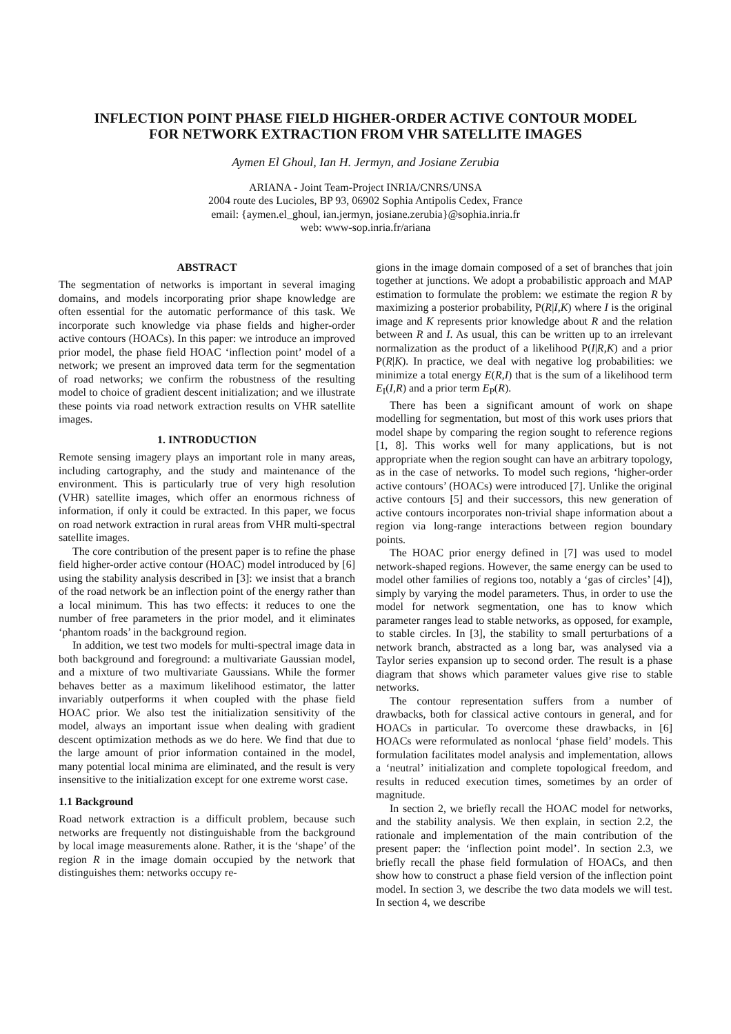INFLECTION POINT PHASE FIELD HIGHER-ORDER ACTIVE CONTOUR MODEL
FOR NETWORK EXTRACTION FROM VHR SATELLITE IMAGES
Aymen El Ghoul, Ian H. Jermyn, and Josiane Zerubia
ARIANA - Joint Team-Project INRIA/CNRS/UNSA
2004 route des Lucioles, BP 93, 06902 Sophia Antipolis Cedex, France
email: {aymen.el_ghoul, ian.jermyn, josiane.zerubia}@sophia.inria.fr
web: www-sop.inria.fr/ariana
ABSTRACT
The segmentation of networks is important in several imaging domains, and models incorporating prior shape knowledge are often essential for the automatic performance of this task. We incorporate such knowledge via phase fields and higher-order active contours (HOACs). In this paper: we introduce an improved prior model, the phase field HOAC ‘inflection point’ model of a network; we present an improved data term for the segmentation of road networks; we confirm the robustness of the resulting model to choice of gradient descent initialization; and we illustrate these points via road network extraction results on VHR satellite images.
1. INTRODUCTION
Remote sensing imagery plays an important role in many areas, including cartography, and the study and maintenance of the environment. This is particularly true of very high resolution (VHR) satellite images, which offer an enormous richness of information, if only it could be extracted. In this paper, we focus on road network extraction in rural areas from VHR multi-spectral satellite images.
The core contribution of the present paper is to refine the phase field higher-order active contour (HOAC) model introduced by [6] using the stability analysis described in [3]: we insist that a branch of the road network be an inflection point of the energy rather than a local minimum. This has two effects: it reduces to one the number of free parameters in the prior model, and it eliminates ‘phantom roads’ in the background region.
In addition, we test two models for multi-spectral image data in both background and foreground: a multivariate Gaussian model, and a mixture of two multivariate Gaussians. While the former behaves better as a maximum likelihood estimator, the latter invariably outperforms it when coupled with the phase field HOAC prior. We also test the initialization sensitivity of the model, always an important issue when dealing with gradient descent optimization methods as we do here. We find that due to the large amount of prior information contained in the model, many potential local minima are eliminated, and the result is very insensitive to the initialization except for one extreme worst case.
1.1 Background
Road network extraction is a difficult problem, because such networks are frequently not distinguishable from the background by local image measurements alone. Rather, it is the ‘shape’ of the region R in the image domain occupied by the network that distinguishes them: networks occupy re-
gions in the image domain composed of a set of branches that join together at junctions. We adopt a probabilistic approach and MAP estimation to formulate the problem: we estimate the region R by maximizing a posterior probability, P(R|I,K) where I is the original image and K represents prior knowledge about R and the relation between R and I. As usual, this can be written up to an irrelevant normalization as the product of a likelihood P(I|R,K) and a prior P(R|K). In practice, we deal with negative log probabilities: we minimize a total energy E(R,I) that is the sum of a likelihood term E<sub>I</sub>(I,R) and a prior term E<sub>P</sub>(R).
There has been a significant amount of work on shape modelling for segmentation, but most of this work uses priors that model shape by comparing the region sought to reference regions [1, 8]. This works well for many applications, but is not appropriate when the region sought can have an arbitrary topology, as in the case of networks. To model such regions, ‘higher-order active contours’ (HOACs) were introduced [7]. Unlike the original active contours [5] and their successors, this new generation of active contours incorporates non-trivial shape information about a region via long-range interactions between region boundary points.
The HOAC prior energy defined in [7] was used to model network-shaped regions. However, the same energy can be used to model other families of regions too, notably a ‘gas of circles’ [4]), simply by varying the model parameters. Thus, in order to use the model for network segmentation, one has to know which parameter ranges lead to stable networks, as opposed, for example, to stable circles. In [3], the stability to small perturbations of a network branch, abstracted as a long bar, was analysed via a Taylor series expansion up to second order. The result is a phase diagram that shows which parameter values give rise to stable networks.
The contour representation suffers from a number of drawbacks, both for classical active contours in general, and for HOACs in particular. To overcome these drawbacks, in [6] HOACs were reformulated as nonlocal ‘phase field’ models. This formulation facilitates model analysis and implementation, allows a ‘neutral’ initialization and complete topological freedom, and results in reduced execution times, sometimes by an order of magnitude.
In section 2, we briefly recall the HOAC model for networks, and the stability analysis. We then explain, in section 2.2, the rationale and implementation of the main contribution of the present paper: the ‘inflection point model’. In section 2.3, we briefly recall the phase field formulation of HOACs, and then show how to construct a phase field version of the inflection point model. In section 3, we describe the two data models we will test. In section 4, we describe